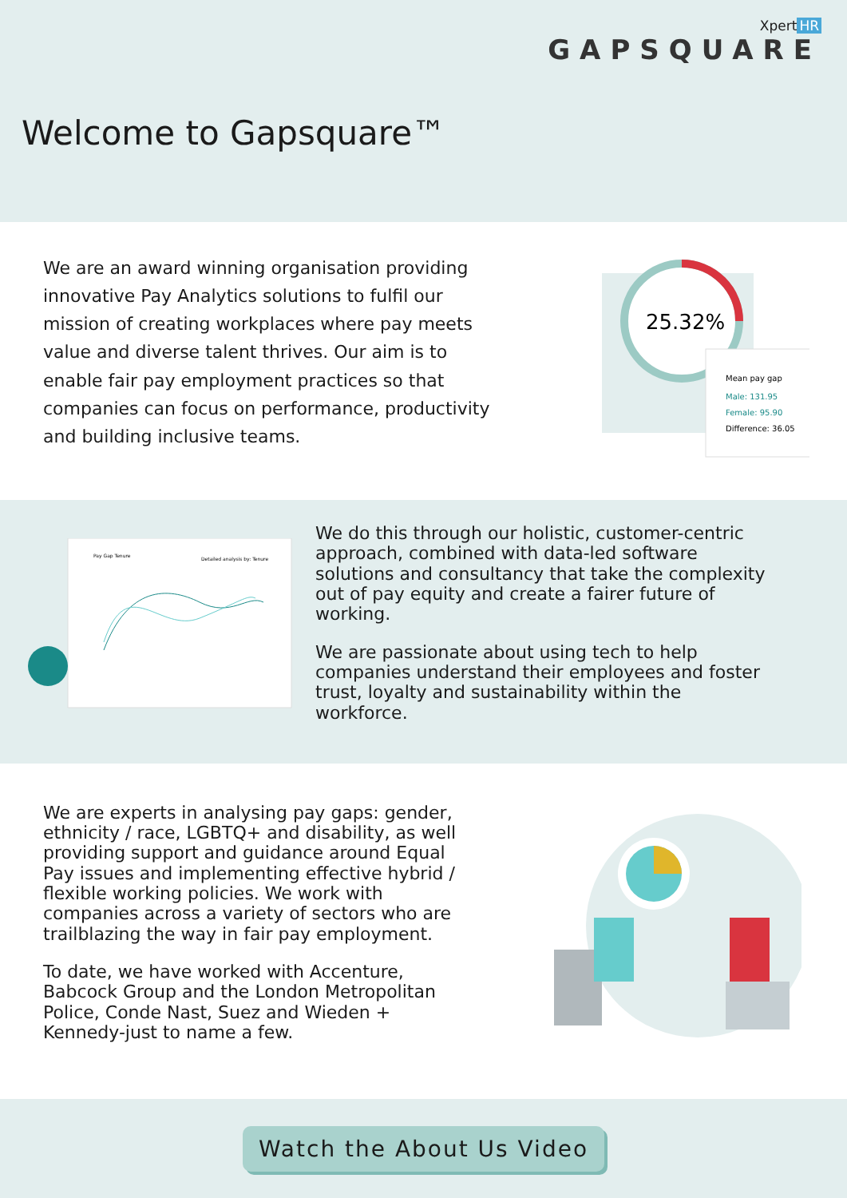Xpert HR
GAPSQUARE
Welcome to Gapsquare™
We are an award winning organisation providing innovative Pay Analytics solutions to fulfil our mission of creating workplaces where pay meets value and diverse talent thrives. Our aim is to enable fair pay employment practices so that companies can focus on performance, productivity and building inclusive teams.
25.32%
Mean pay gap
Male: 131.95
Female: 95.90
Difference: 36.05
Pay Gap Tenure
Detailed analysis by: Tenure
We do this through our holistic, customer-centric approach, combined with data-led software solutions and consultancy that take the complexity out of pay equity and create a fairer future of working.
We are passionate about using tech to help companies understand their employees and foster trust, loyalty and sustainability within the workforce.
We are experts in analysing pay gaps: gender, ethnicity / race, LGBTQ+ and disability, as well providing support and guidance around Equal Pay issues and implementing effective hybrid / flexible working policies. We work with companies across a variety of sectors who are trailblazing the way in fair pay employment.
To date, we have worked with Accenture, Babcock Group and the London Metropolitan Police, Conde Nast, Suez and Wieden + Kennedy-just to name a few.
Watch the About Us Video